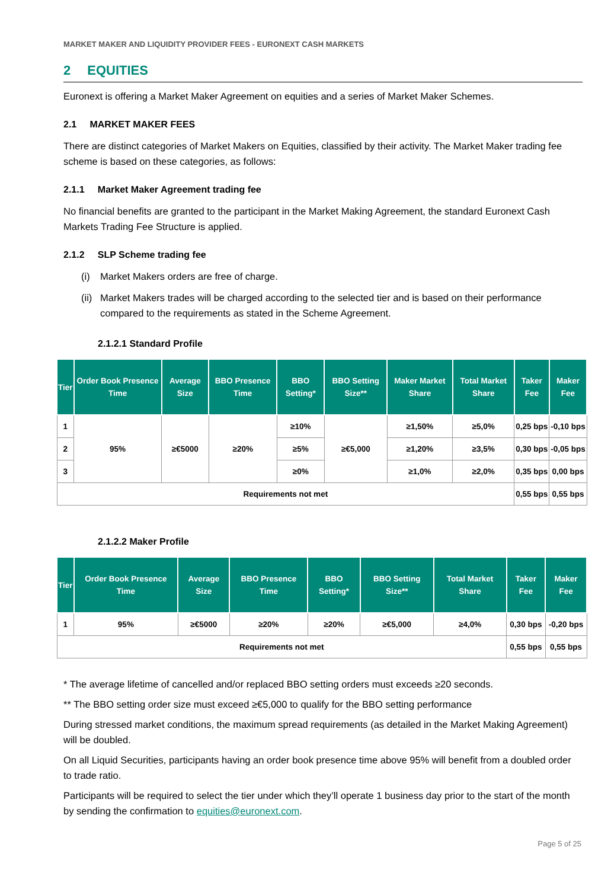MARKET MAKER AND LIQUIDITY PROVIDER FEES - EURONEXT CASH MARKETS
2 EQUITIES
Euronext is offering a Market Maker Agreement on equities and a series of Market Maker Schemes.
2.1 MARKET MAKER FEES
There are distinct categories of Market Makers on Equities, classified by their activity. The Market Maker trading fee scheme is based on these categories, as follows:
2.1.1 Market Maker Agreement trading fee
No financial benefits are granted to the participant in the Market Making Agreement, the standard Euronext Cash Markets Trading Fee Structure is applied.
2.1.2 SLP Scheme trading fee
(i) Market Makers orders are free of charge.
(ii)
Market Makers trades will be charged according to the selected tier and is based on their performance compared to the requirements as stated in the Scheme Agreement.
2.1.2.1 Standard Profile
| Tier | Order Book Presence Time | Average Size | BBO Presence Time | BBO Setting* | BBO Setting Size** | Maker Market Share | Total Market Share | Taker Fee | Maker Fee |
| --- | --- | --- | --- | --- | --- | --- | --- | --- | --- |
| 1 | 95% | ≥€5000 | ≥20% | ≥10% | ≥€5,000 | ≥1,50% | ≥5,0% | 0,25 bps | -0,10 bps |
| 2 | | | | ≥5% | | ≥1,20% | ≥3,5% | 0,30 bps | -0,05 bps |
| 3 | | | | ≥0% | | ≥1,0% | ≥2,0% | 0,35 bps | 0,00 bps |
| Requirements not met | | | | | | | | 0,55 bps | 0,55 bps |
2.1.2.2 Maker Profile
| Tier | Order Book Presence Time | Average Size | BBO Presence Time | BBO Setting* | BBO Setting Size** | Total Market Share | Taker Fee | Maker Fee |
| --- | --- | --- | --- | --- | --- | --- | --- | --- |
| 1 | 95% | ≥€5000 | ≥20% | ≥20% | ≥€5,000 | ≥4,0% | 0,30 bps | -0,20 bps |
| Requirements not met | | | | | | | 0,55 bps | 0,55 bps |
* The average lifetime of cancelled and/or replaced BBO setting orders must exceeds ≥20 seconds.
** The BBO setting order size must exceed ≥€5,000 to qualify for the BBO setting performance
During stressed market conditions, the maximum spread requirements (as detailed in the Market Making Agreement) will be doubled.
On all Liquid Securities, participants having an order book presence time above 95% will benefit from a doubled order to trade ratio.
Participants will be required to select the tier under which they’ll operate 1 business day prior to the start of the month by sending the confirmation to equities@euronext.com.
Page 5 of 25